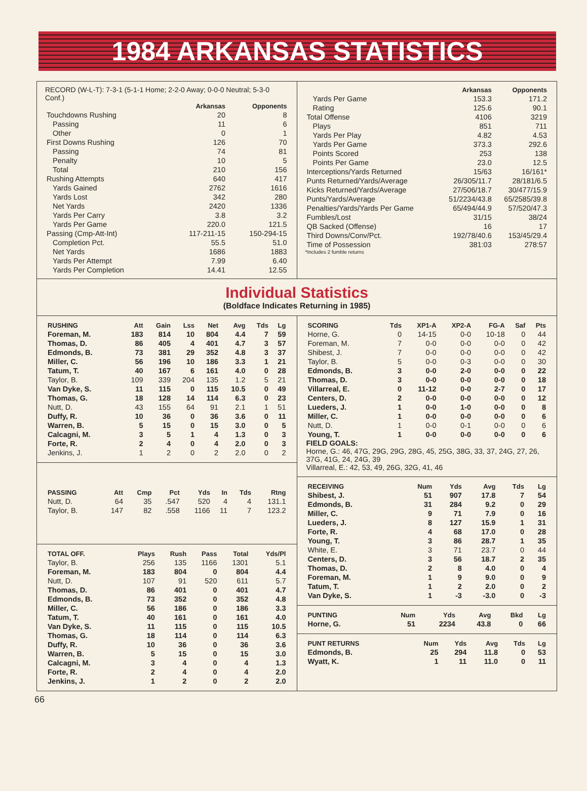1984 ARKANSAS STATISTICS
RECORD (W-L-T): 7-3-1 (5-1-1 Home; 2-2-0 Away; 0-0-0 Neutral; 5-3-0 Conf.)
| | Arkansas | Opponents |
| --- | --- | --- |
| Touchdowns Rushing | 20 | 8 |
| Passing | 11 | 6 |
| Other | 0 | 1 |
| First Downs Rushing | 126 | 70 |
| Passing | 74 | 81 |
| Penalty | 10 | 5 |
| Total | 210 | 156 |
| Rushing Attempts | 640 | 417 |
| Yards Gained | 2762 | 1616 |
| Yards Lost | 342 | 280 |
| Net Yards | 2420 | 1336 |
| Yards Per Carry | 3.8 | 3.2 |
| Yards Per Game | 220.0 | 121.5 |
| Passing (Cmp-Att-Int) | 117-211-15 | 150-294-15 |
| Completion Pct. | 55.5 | 51.0 |
| Net Yards | 1686 | 1883 |
| Yards Per Attempt | 7.99 | 6.40 |
| Yards Per Completion | 14.41 | 12.55 |
| | Arkansas | Opponents |
| --- | --- | --- |
| Yards Per Game | 153.3 | 171.2 |
| Rating | 125.6 | 90.1 |
| Total Offense | 4106 | 3219 |
| Plays | 851 | 711 |
| Yards Per Play | 4.82 | 4.53 |
| Yards Per Game | 373.3 | 292.6 |
| Points Scored | 253 | 138 |
| Points Per Game | 23.0 | 12.5 |
| Interceptions/Yards Returned | 15/63 | 16/161* |
| Punts Returned/Yards/Average | 26/305/11.7 | 28/181/6.5 |
| Kicks Returned/Yards/Average | 27/506/18.7 | 30/477/15.9 |
| Punts/Yards/Average | 51/2234/43.8 | 65/2585/39.8 |
| Penalties/Yards/Yards Per Game | 65/494/44.9 | 57/520/47.3 |
| Fumbles/Lost | 31/15 | 38/24 |
| QB Sacked (Offense) | 16 | 17 |
| Third Downs/Conv/Pct. | 192/78/40.6 | 153/45/29.4 |
| Time of Possession | 381:03 | 278:57 |
*Includes 2 fumble returns
Individual Statistics
(Boldface Indicates Returning in 1985)
| RUSHING | Att | Gain | Lss | Net | Avg | Tds | Lg |
| --- | --- | --- | --- | --- | --- | --- | --- |
| Foreman, M. | 183 | 814 | 10 | 804 | 4.4 | 7 | 59 |
| Thomas, D. | 86 | 405 | 4 | 401 | 4.7 | 3 | 57 |
| Edmonds, B. | 73 | 381 | 29 | 352 | 4.8 | 3 | 37 |
| Miller, C. | 56 | 196 | 10 | 186 | 3.3 | 1 | 21 |
| Tatum, T. | 40 | 167 | 6 | 161 | 4.0 | 0 | 28 |
| Taylor, B. | 109 | 339 | 204 | 135 | 1.2 | 5 | 21 |
| Van Dyke, S. | 11 | 115 | 0 | 115 | 10.5 | 0 | 49 |
| Thomas, G. | 18 | 128 | 14 | 114 | 6.3 | 0 | 23 |
| Nutt, D. | 43 | 155 | 64 | 91 | 2.1 | 1 | 51 |
| Duffy, R. | 10 | 36 | 0 | 36 | 3.6 | 0 | 11 |
| Warren, B. | 5 | 15 | 0 | 15 | 3.0 | 0 | 5 |
| Calcagni, M. | 3 | 5 | 1 | 4 | 1.3 | 0 | 3 |
| Forte, R. | 2 | 4 | 0 | 4 | 2.0 | 0 | 3 |
| Jenkins, J. | 1 | 2 | 0 | 2 | 2.0 | 0 | 2 |
| PASSING | Att | Cmp | Pct | Yds | In | Tds | Rtng |
| --- | --- | --- | --- | --- | --- | --- | --- |
| Nutt, D. | 64 | 35 | .547 | 520 | 4 | 4 | 131.1 |
| Taylor, B. | 147 | 82 | .558 | 1166 | 11 | 7 | 123.2 |
| TOTAL OFF. | Plays | Rush | Pass | Total | Yds/Pl |
| --- | --- | --- | --- | --- | --- |
| Taylor, B. | 256 | 135 | 1166 | 1301 | 5.1 |
| Foreman, M. | 183 | 804 | 0 | 804 | 4.4 |
| Nutt, D. | 107 | 91 | 520 | 611 | 5.7 |
| Thomas, D. | 86 | 401 | 0 | 401 | 4.7 |
| Edmonds, B. | 73 | 352 | 0 | 352 | 4.8 |
| Miller, C. | 56 | 186 | 0 | 186 | 3.3 |
| Tatum, T. | 40 | 161 | 0 | 161 | 4.0 |
| Van Dyke, S. | 11 | 115 | 0 | 115 | 10.5 |
| Thomas, G. | 18 | 114 | 0 | 114 | 6.3 |
| Duffy, R. | 10 | 36 | 0 | 36 | 3.6 |
| Warren, B. | 5 | 15 | 0 | 15 | 3.0 |
| Calcagni, M. | 3 | 4 | 0 | 4 | 1.3 |
| Forte, R. | 2 | 4 | 0 | 4 | 2.0 |
| Jenkins, J. | 1 | 2 | 0 | 2 | 2.0 |
| SCORING | Tds | XP1-A | XP2-A | FG-A | Saf | Pts |
| --- | --- | --- | --- | --- | --- | --- |
| Horne, G. | 0 | 14-15 | 0-0 | 10-18 | 0 | 44 |
| Foreman, M. | 7 | 0-0 | 0-0 | 0-0 | 0 | 42 |
| Shibest, J. | 7 | 0-0 | 0-0 | 0-0 | 0 | 42 |
| Taylor, B. | 5 | 0-0 | 0-3 | 0-0 | 0 | 30 |
| Edmonds, B. | 3 | 0-0 | 2-0 | 0-0 | 0 | 22 |
| Thomas, D. | 3 | 0-0 | 0-0 | 0-0 | 0 | 18 |
| Villarreal, E. | 0 | 11-12 | 0-0 | 2-7 | 0 | 17 |
| Centers, D. | 2 | 0-0 | 0-0 | 0-0 | 0 | 12 |
| Lueders, J. | 1 | 0-0 | 1-0 | 0-0 | 0 | 8 |
| Miller, C. | 1 | 0-0 | 0-0 | 0-0 | 0 | 6 |
| Nutt, D. | 1 | 0-0 | 0-1 | 0-0 | 0 | 6 |
| Young, T. | 1 | 0-0 | 0-0 | 0-0 | 0 | 6 |
FIELD GOALS:
Horne, G.: 46, 47G, 29G, 29G, 28G, 45, 25G, 38G, 33, 37, 24G, 27, 26, 37G, 41G, 24, 24G, 39
Villarreal, E.: 42, 53, 49, 26G, 32G, 41, 46
| RECEIVING | Num | Yds | Avg | Tds | Lg |
| --- | --- | --- | --- | --- | --- |
| Shibest, J. | 51 | 907 | 17.8 | 7 | 54 |
| Edmonds, B. | 31 | 284 | 9.2 | 0 | 29 |
| Miller, C. | 9 | 71 | 7.9 | 0 | 16 |
| Lueders, J. | 8 | 127 | 15.9 | 1 | 31 |
| Forte, R. | 4 | 68 | 17.0 | 0 | 28 |
| Young, T. | 3 | 86 | 28.7 | 1 | 35 |
| White, E. | 3 | 71 | 23.7 | 0 | 44 |
| Centers, D. | 3 | 56 | 18.7 | 2 | 35 |
| Thomas, D. | 2 | 8 | 4.0 | 0 | 4 |
| Foreman, M. | 1 | 9 | 9.0 | 0 | 9 |
| Tatum, T. | 1 | 2 | 2.0 | 0 | 2 |
| Van Dyke, S. | 1 | -3 | -3.0 | 0 | -3 |
| PUNTING | Num | Yds | Avg | Bkd | Lg |
| --- | --- | --- | --- | --- | --- |
| Horne, G. | 51 | 2234 | 43.8 | 0 | 66 |
| PUNT RETURNS | Num | Yds | Avg | Tds | Lg |
| --- | --- | --- | --- | --- | --- |
| Edmonds, B. | 25 | 294 | 11.8 | 0 | 53 |
| Wyatt, K. | 1 | 11 | 11.0 | 0 | 11 |
66